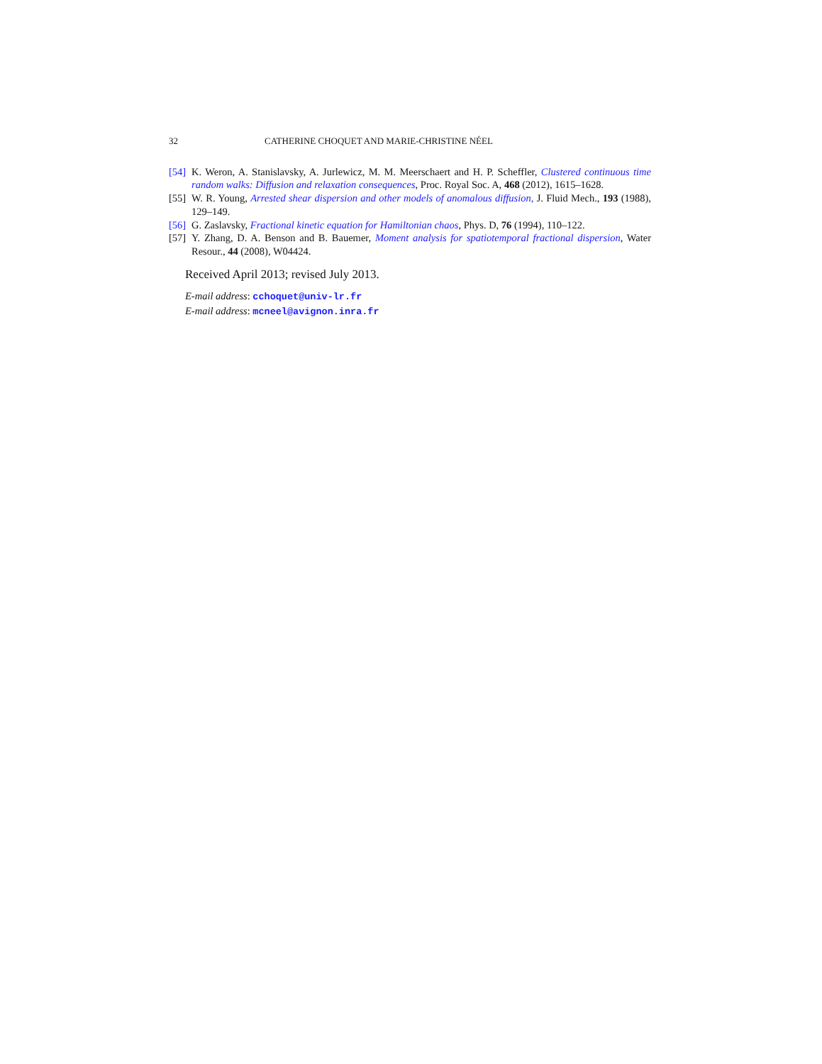32 CATHERINE CHOQUET AND MARIE-CHRISTINE NÉEL
[54] K. Weron, A. Stanislavsky, A. Jurlewicz, M. M. Meerschaert and H. P. Scheffler, Clustered continuous time random walks: Diffusion and relaxation consequences, Proc. Royal Soc. A, 468 (2012), 1615–1628.
[55] W. R. Young, Arrested shear dispersion and other models of anomalous diffusion, J. Fluid Mech., 193 (1988), 129–149.
[56] G. Zaslavsky, Fractional kinetic equation for Hamiltonian chaos, Phys. D, 76 (1994), 110–122.
[57] Y. Zhang, D. A. Benson and B. Bauemer, Moment analysis for spatiotemporal fractional dispersion, Water Resour., 44 (2008), W04424.
Received April 2013; revised July 2013.
E-mail address: cchoquet@univ-lr.fr
E-mail address: mcneel@avignon.inra.fr